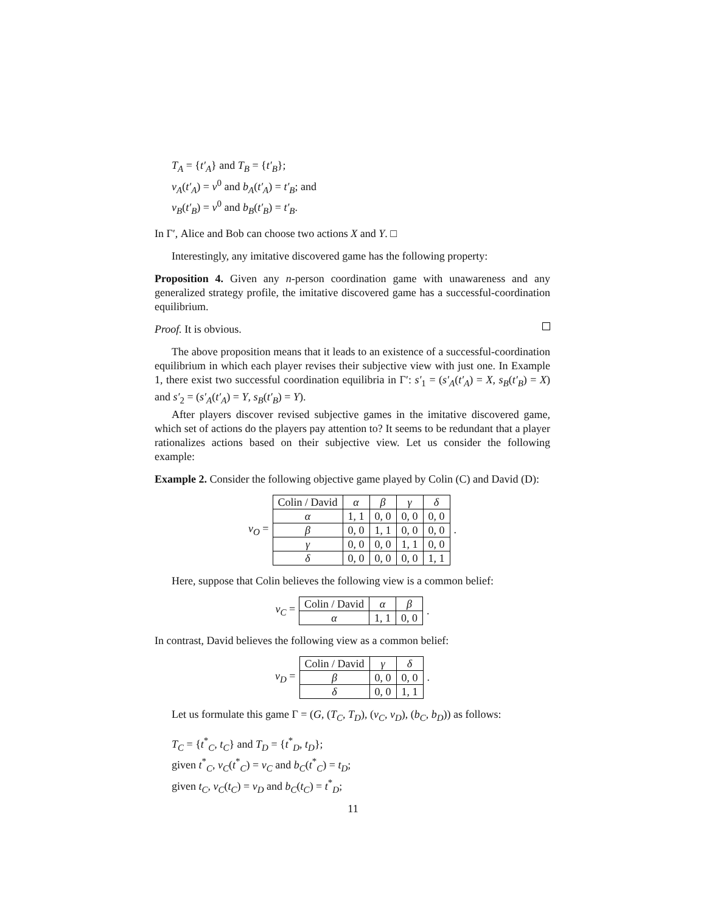T<sub>A</sub> = {t′<sub>A</sub>} and T<sub>B</sub> = {t′<sub>B</sub>};
v<sub>A</sub>(t′<sub>A</sub>) = v<sup>0</sup> and b<sub>A</sub>(t′<sub>A</sub>) = t′<sub>B</sub>; and
v<sub>B</sub>(t′<sub>B</sub>) = v<sup>0</sup> and b<sub>B</sub>(t′<sub>B</sub>) = t′<sub>B</sub>.
In Γ′, Alice and Bob can choose two actions X and Y. □
Interestingly, any imitative discovered game has the following property:
Proposition 4. Given any n-person coordination game with unawareness and any generalized strategy profile, the imitative discovered game has a successful-coordination equilibrium.
Proof. It is obvious.
The above proposition means that it leads to an existence of a successful-coordination equilibrium in which each player revises their subjective view with just one. In Example 1, there exist two successful coordination equilibria in Γ′: s′<sub>1</sub> = (s′<sub>A</sub>(t′<sub>A</sub>) = X, s<sub>B</sub>(t′<sub>B</sub>) = X) and s′<sub>2</sub> = (s′<sub>A</sub>(t′<sub>A</sub>) = Y, s<sub>B</sub>(t′<sub>B</sub>) = Y).
After players discover revised subjective games in the imitative discovered game, which set of actions do the players pay attention to? It seems to be redundant that a player rationalizes actions based on their subjective view. Let us consider the following example:
Example 2. Consider the following objective game played by Colin (C) and David (D):
v<sub>O</sub> =
| Colin / David | α | β | γ | δ |
| α | 1, 1 | 0, 0 | 0, 0 | 0, 0 |
| β | 0, 0 | 1, 1 | 0, 0 | 0, 0 |
| γ | 0, 0 | 0, 0 | 1, 1 | 0, 0 |
| δ | 0, 0 | 0, 0 | 0, 0 | 1, 1 |
.
Here, suppose that Colin believes the following view is a common belief:
v<sub>C</sub> =
| Colin / David | α | β |
| α | 1, 1 | 0, 0 |
.
In contrast, David believes the following view as a common belief:
v<sub>D</sub> =
| Colin / David | γ | δ |
| β | 0, 0 | 0, 0 |
| δ | 0, 0 | 1, 1 |
.
Let us formulate this game Γ = (G, (T<sub>C</sub>, T<sub>D</sub>), (v<sub>C</sub>, v<sub>D</sub>), (b<sub>C</sub>, b<sub>D</sub>)) as follows:
T<sub>C</sub> = {t<sup>*</sup><sub>C</sub>, t<sub>C</sub>} and T<sub>D</sub> = {t<sup>*</sup><sub>D</sub>, t<sub>D</sub>};
given t<sup>*</sup><sub>C</sub>, v<sub>C</sub>(t<sup>*</sup><sub>C</sub>) = v<sub>C</sub> and b<sub>C</sub>(t<sup>*</sup><sub>C</sub>) = t<sub>D</sub>;
given t<sub>C</sub>, v<sub>C</sub>(t<sub>C</sub>) = v<sub>D</sub> and b<sub>C</sub>(t<sub>C</sub>) = t<sup>*</sup><sub>D</sub>;
11